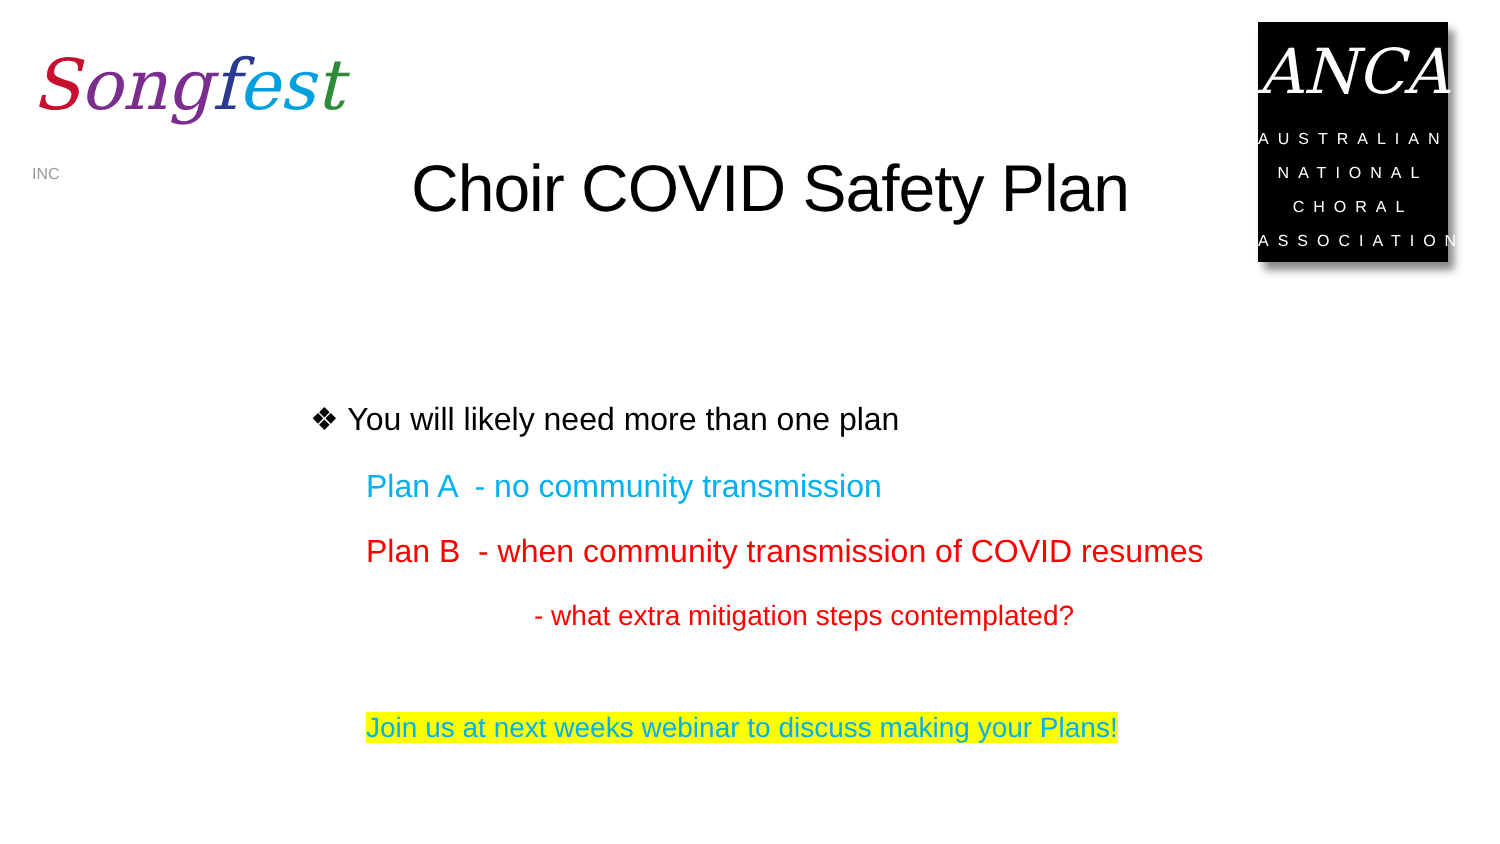Song fes t INC
Choir COVID Safety Plan
ANCA
AUSTRALIAN
NATIONAL
CHORAL
ASSOCIATION
❖ You will likely need more than one plan
Plan A - no community transmission
Plan B - when community transmission of COVID resumes
- what extra mitigation steps contemplated?
Join us at next weeks webinar to discuss making your Plans!